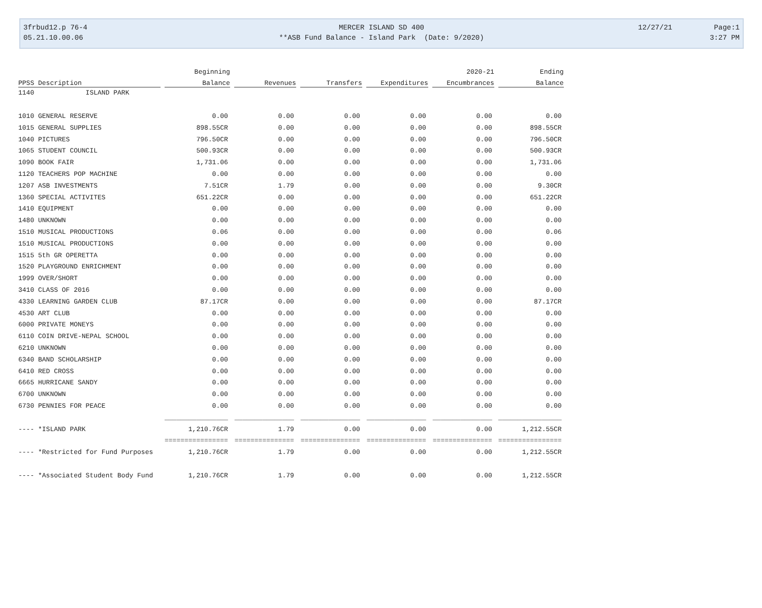3frbud12.p 76-4 MERCER ISLAND SD 400 12/27/21 Page:1
05.21.10.00.06 **ASB Fund Balance - Island Park (Date: 9/2020) 3:27 PM
| | Beginning | | | | 2020-21 | Ending |
| --- | --- | --- | --- | --- | --- | --- |
| PPSS Description | Balance | Revenues | Transfers | Expenditures | Encumbrances | Balance |
| 1140 ISLAND PARK | | | | | | |
| 1010 GENERAL RESERVE | 0.00 | 0.00 | 0.00 | 0.00 | 0.00 | 0.00 |
| 1015 GENERAL SUPPLIES | 898.55CR | 0.00 | 0.00 | 0.00 | 0.00 | 898.55CR |
| 1040 PICTURES | 796.50CR | 0.00 | 0.00 | 0.00 | 0.00 | 796.50CR |
| 1065 STUDENT COUNCIL | 500.93CR | 0.00 | 0.00 | 0.00 | 0.00 | 500.93CR |
| 1090 BOOK FAIR | 1,731.06 | 0.00 | 0.00 | 0.00 | 0.00 | 1,731.06 |
| 1120 TEACHERS POP MACHINE | 0.00 | 0.00 | 0.00 | 0.00 | 0.00 | 0.00 |
| 1207 ASB INVESTMENTS | 7.51CR | 1.79 | 0.00 | 0.00 | 0.00 | 9.30CR |
| 1360 SPECIAL ACTIVITES | 651.22CR | 0.00 | 0.00 | 0.00 | 0.00 | 651.22CR |
| 1410 EQUIPMENT | 0.00 | 0.00 | 0.00 | 0.00 | 0.00 | 0.00 |
| 1480 UNKNOWN | 0.00 | 0.00 | 0.00 | 0.00 | 0.00 | 0.00 |
| 1510 MUSICAL PRODUCTIONS | 0.06 | 0.00 | 0.00 | 0.00 | 0.00 | 0.06 |
| 1510 MUSICAL PRODUCTIONS | 0.00 | 0.00 | 0.00 | 0.00 | 0.00 | 0.00 |
| 1515 5th GR OPERETTA | 0.00 | 0.00 | 0.00 | 0.00 | 0.00 | 0.00 |
| 1520 PLAYGROUND ENRICHMENT | 0.00 | 0.00 | 0.00 | 0.00 | 0.00 | 0.00 |
| 1999 OVER/SHORT | 0.00 | 0.00 | 0.00 | 0.00 | 0.00 | 0.00 |
| 3410 CLASS OF 2016 | 0.00 | 0.00 | 0.00 | 0.00 | 0.00 | 0.00 |
| 4330 LEARNING GARDEN CLUB | 87.17CR | 0.00 | 0.00 | 0.00 | 0.00 | 87.17CR |
| 4530 ART CLUB | 0.00 | 0.00 | 0.00 | 0.00 | 0.00 | 0.00 |
| 6000 PRIVATE MONEYS | 0.00 | 0.00 | 0.00 | 0.00 | 0.00 | 0.00 |
| 6110 COIN DRIVE-NEPAL SCHOOL | 0.00 | 0.00 | 0.00 | 0.00 | 0.00 | 0.00 |
| 6210 UNKNOWN | 0.00 | 0.00 | 0.00 | 0.00 | 0.00 | 0.00 |
| 6340 BAND SCHOLARSHIP | 0.00 | 0.00 | 0.00 | 0.00 | 0.00 | 0.00 |
| 6410 RED CROSS | 0.00 | 0.00 | 0.00 | 0.00 | 0.00 | 0.00 |
| 6665 HURRICANE SANDY | 0.00 | 0.00 | 0.00 | 0.00 | 0.00 | 0.00 |
| 6700 UNKNOWN | 0.00 | 0.00 | 0.00 | 0.00 | 0.00 | 0.00 |
| 6730 PENNIES FOR PEACE | 0.00 | 0.00 | 0.00 | 0.00 | 0.00 | 0.00 |
| | ________________ | _______________ | _______________ | _______________ | _______________ | ________________ |
| ---- *ISLAND PARK | 1,210.76CR | 1.79 | 0.00 | 0.00 | 0.00 | 1,212.55CR |
| | ================ | =============== | =============== | =============== | =============== | ================ |
| ---- *Restricted for Fund Purposes | 1,210.76CR | 1.79 | 0.00 | 0.00 | 0.00 | 1,212.55CR |
| ---- *Associated Student Body Fund | 1,210.76CR | 1.79 | 0.00 | 0.00 | 0.00 | 1,212.55CR |